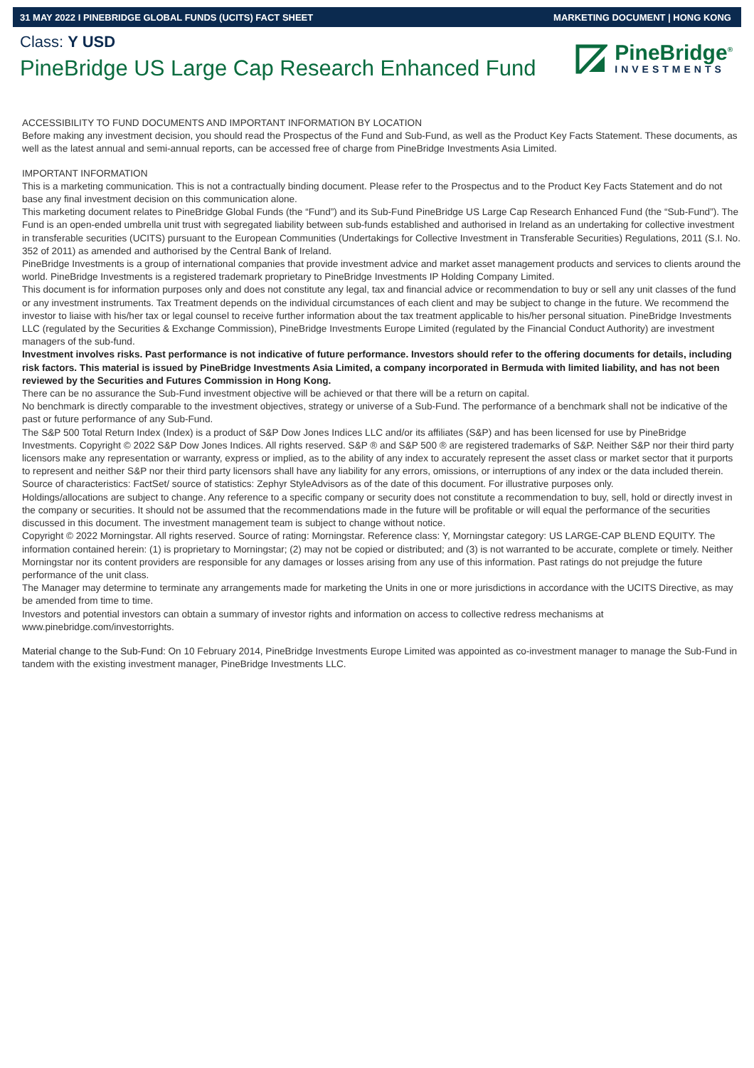31 MAY 2022 I PINEBRIDGE GLOBAL FUNDS (UCITS) FACT SHEET MARKETING DOCUMENT | HONG KONG
Class: Y USD
PineBridge US Large Cap Research Enhanced Fund
PineBridge<sup>®</sup>
INVESTMENTS
ACCESSIBILITY TO FUND DOCUMENTS AND IMPORTANT INFORMATION BY LOCATION
Before making any investment decision, you should read the Prospectus of the Fund and Sub-Fund, as well as the Product Key Facts Statement. These documents, as well as the latest annual and semi-annual reports, can be accessed free of charge from PineBridge Investments Asia Limited.
IMPORTANT INFORMATION
This is a marketing communication. This is not a contractually binding document. Please refer to the Prospectus and to the Product Key Facts Statement and do not base any final investment decision on this communication alone.
This marketing document relates to PineBridge Global Funds (the “Fund”) and its Sub-Fund PineBridge US Large Cap Research Enhanced Fund (the “Sub-Fund”). The Fund is an open-ended umbrella unit trust with segregated liability between sub-funds established and authorised in Ireland as an undertaking for collective investment in transferable securities (UCITS) pursuant to the European Communities (Undertakings for Collective Investment in Transferable Securities) Regulations, 2011 (S.I. No. 352 of 2011) as amended and authorised by the Central Bank of Ireland.
PineBridge Investments is a group of international companies that provide investment advice and market asset management products and services to clients around the world. PineBridge Investments is a registered trademark proprietary to PineBridge Investments IP Holding Company Limited.
This document is for information purposes only and does not constitute any legal, tax and financial advice or recommendation to buy or sell any unit classes of the fund or any investment instruments. Tax Treatment depends on the individual circumstances of each client and may be subject to change in the future. We recommend the investor to liaise with his/her tax or legal counsel to receive further information about the tax treatment applicable to his/her personal situation. PineBridge Investments LLC (regulated by the Securities & Exchange Commission), PineBridge Investments Europe Limited (regulated by the Financial Conduct Authority) are investment managers of the sub-fund.
Investment involves risks. Past performance is not indicative of future performance. Investors should refer to the offering documents for details, including risk factors. This material is issued by PineBridge Investments Asia Limited, a company incorporated in Bermuda with limited liability, and has not been reviewed by the Securities and Futures Commission in Hong Kong.
There can be no assurance the Sub-Fund investment objective will be achieved or that there will be a return on capital.
No benchmark is directly comparable to the investment objectives, strategy or universe of a Sub-Fund. The performance of a benchmark shall not be indicative of the past or future performance of any Sub-Fund.
The S&P 500 Total Return Index (Index) is a product of S&P Dow Jones Indices LLC and/or its affiliates (S&P) and has been licensed for use by PineBridge Investments. Copyright © 2022 S&P Dow Jones Indices. All rights reserved. S&P ® and S&P 500 ® are registered trademarks of S&P. Neither S&P nor their third party licensors make any representation or warranty, express or implied, as to the ability of any index to accurately represent the asset class or market sector that it purports to represent and neither S&P nor their third party licensors shall have any liability for any errors, omissions, or interruptions of any index or the data included therein.
Source of characteristics: FactSet/ source of statistics: Zephyr StyleAdvisors as of the date of this document. For illustrative purposes only.
Holdings/allocations are subject to change. Any reference to a specific company or security does not constitute a recommendation to buy, sell, hold or directly invest in the company or securities. It should not be assumed that the recommendations made in the future will be profitable or will equal the performance of the securities discussed in this document. The investment management team is subject to change without notice.
Copyright © 2022 Morningstar. All rights reserved. Source of rating: Morningstar. Reference class: Y, Morningstar category: US LARGE-CAP BLEND EQUITY. The information contained herein: (1) is proprietary to Morningstar; (2) may not be copied or distributed; and (3) is not warranted to be accurate, complete or timely. Neither Morningstar nor its content providers are responsible for any damages or losses arising from any use of this information. Past ratings do not prejudge the future performance of the unit class.
The Manager may determine to terminate any arrangements made for marketing the Units in one or more jurisdictions in accordance with the UCITS Directive, as may be amended from time to time.
Investors and potential investors can obtain a summary of investor rights and information on access to collective redress mechanisms at www.pinebridge.com/investorrights.
Material change to the Sub-Fund: On 10 February 2014, PineBridge Investments Europe Limited was appointed as co-investment manager to manage the Sub-Fund in tandem with the existing investment manager, PineBridge Investments LLC.